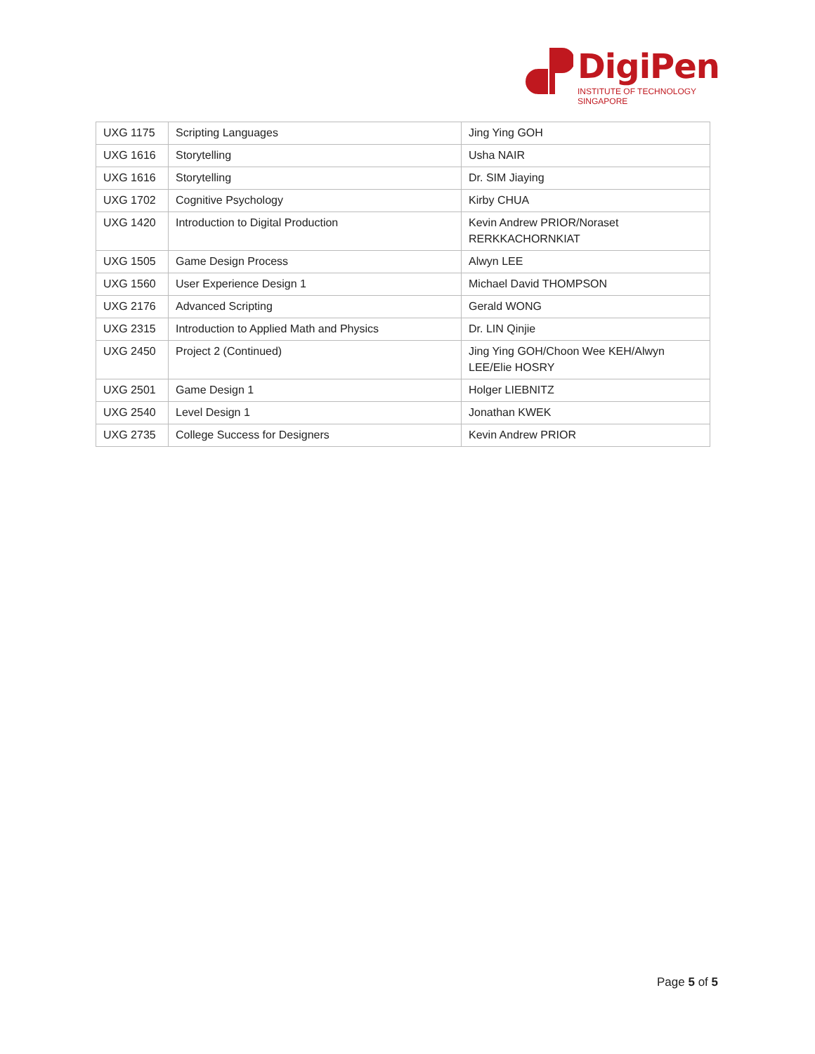DigiPen
INSTITUTE OF TECHNOLOGY
SINGAPORE
| UXG 1175 | Scripting Languages | Jing Ying GOH |
| UXG 1616 | Storytelling | Usha NAIR |
| UXG 1616 | Storytelling | Dr. SIM Jiaying |
| UXG 1702 | Cognitive Psychology | Kirby CHUA |
| UXG 1420 | Introduction to Digital Production | Kevin Andrew PRIOR/Noraset RERKKACHORNKIAT |
| UXG 1505 | Game Design Process | Alwyn LEE |
| UXG 1560 | User Experience Design 1 | Michael David THOMPSON |
| UXG 2176 | Advanced Scripting | Gerald WONG |
| UXG 2315 | Introduction to Applied Math and Physics | Dr. LIN Qinjie |
| UXG 2450 | Project 2 (Continued) | Jing Ying GOH/Choon Wee KEH/Alwyn LEE/Elie HOSRY |
| UXG 2501 | Game Design 1 | Holger LIEBNITZ |
| UXG 2540 | Level Design 1 | Jonathan KWEK |
| UXG 2735 | College Success for Designers | Kevin Andrew PRIOR |
Page 5 of 5